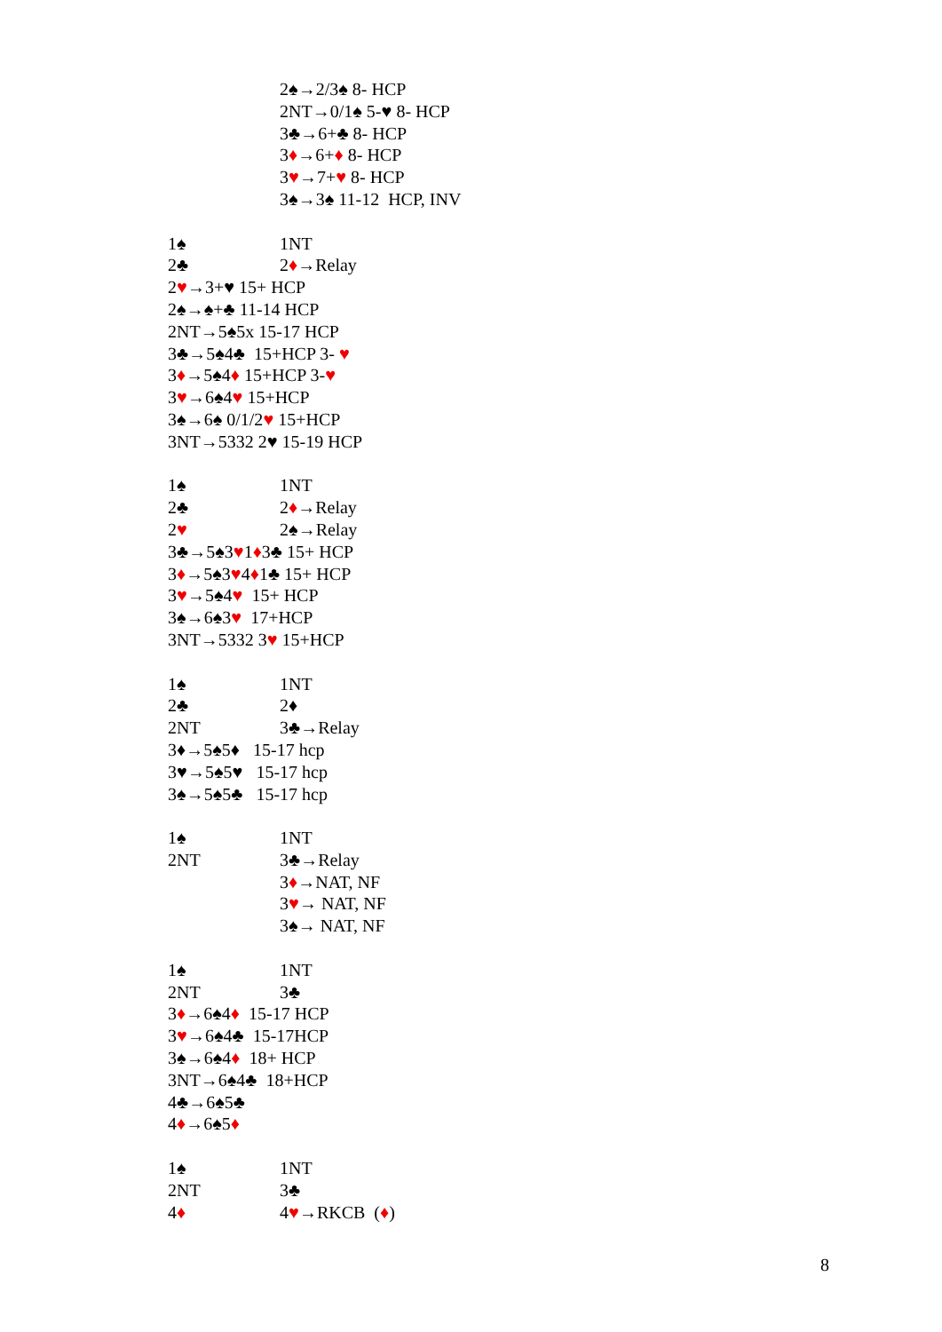2♠→2/3♠ 8- HCP
2NT→0/1♠ 5-♥ 8- HCP
3♣→6+♣ 8- HCP
3♦→6+♦ 8- HCP
3♥→7+♥ 8- HCP
3♠→3♠ 11-12 HCP, INV
1♠ 1NT
2♣ 2♦→Relay
2♥→3+♥ 15+ HCP
2♠→♠+♣ 11-14 HCP
2NT→5♠5x 15-17 HCP
3♣→5♠4♣ 15+HCP 3- ♥
3♦→5♠4♦ 15+HCP 3-♥
3♥→6♠4♥ 15+HCP
3♠→6♠ 0/1/2♥ 15+HCP
3NT→5332 2♥ 15-19 HCP
1♠ 1NT
2♣ 2♦→Relay
2♥ 2♠→Relay
3♣→5♠3♥1♦3♣ 15+ HCP
3♦→5♠3♥4♦1♣ 15+ HCP
3♥→5♠4♥ 15+ HCP
3♠→6♠3♥ 17+HCP
3NT→5332 3♥ 15+HCP
1♠ 1NT
2♣ 2♦
2NT 3♣→Relay
3♦→5♠5♦ 15-17 hcp
3♥→5♠5♥ 15-17 hcp
3♠→5♠5♣ 15-17 hcp
1♠ 1NT
2NT 3♣→Relay
3♦→NAT, NF
3♥→ NAT, NF
3♠→ NAT, NF
1♠ 1NT
2NT 3♣
3♦→6♠4♦ 15-17 HCP
3♥→6♠4♣ 15-17HCP
3♠→6♠4♦ 18+ HCP
3NT→6♠4♣ 18+HCP
4♣→6♠5♣
4♦→6♠5♦
1♠ 1NT
2NT 3♣
4♦ 4♥→RKCB (♦)
8